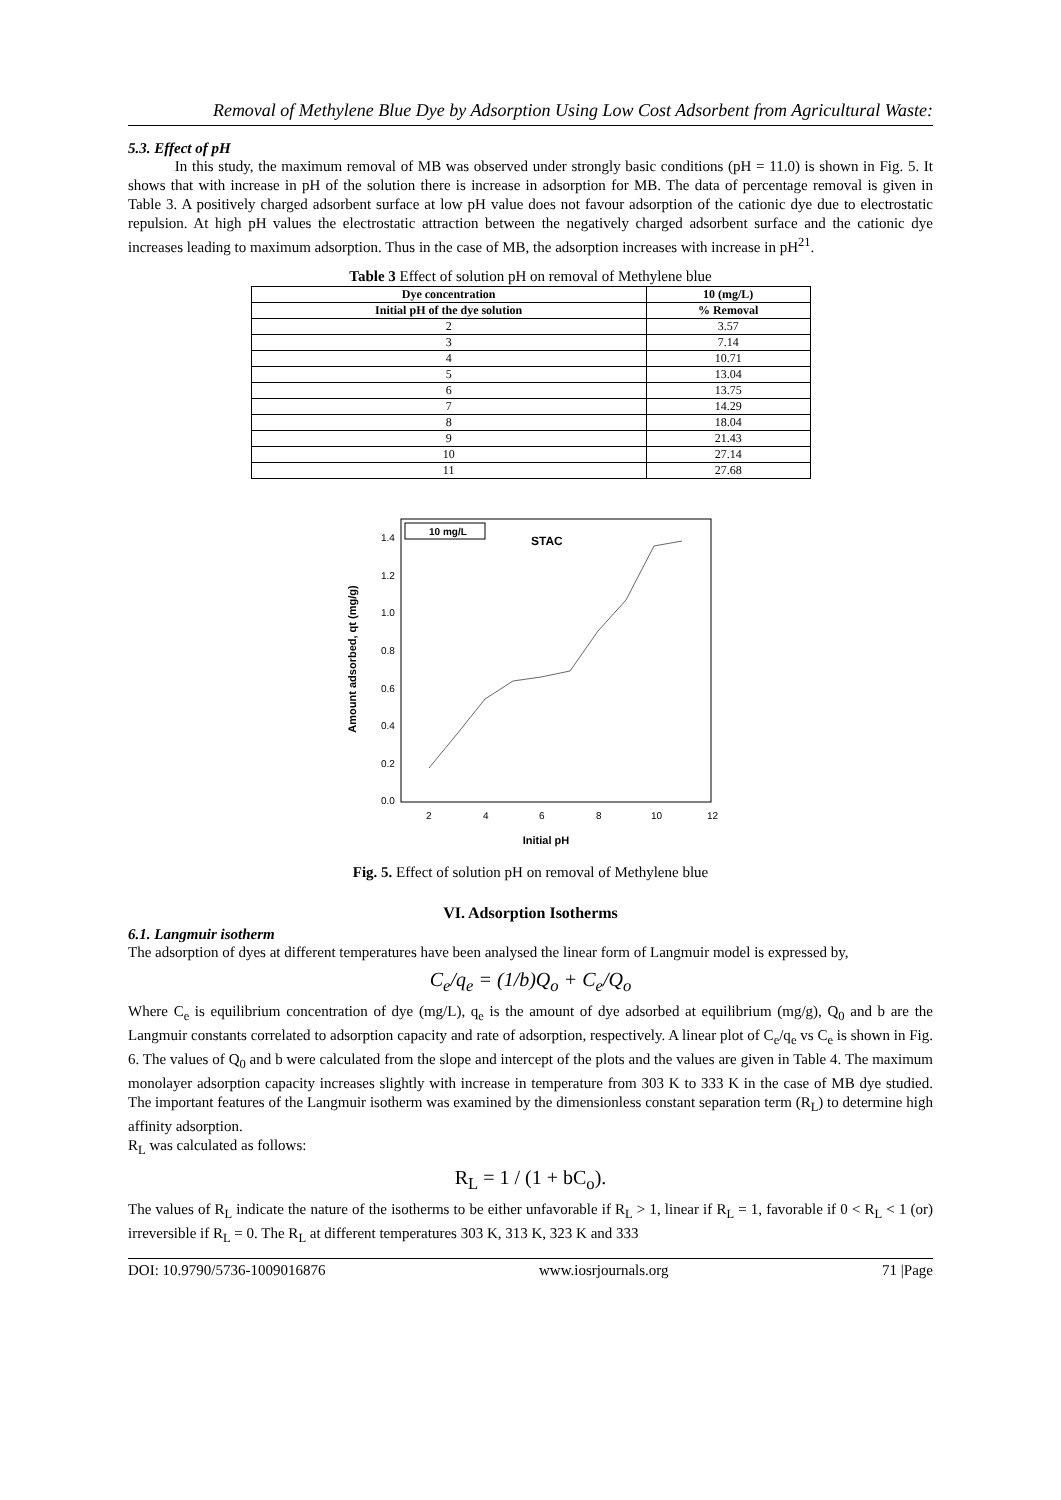Removal of Methylene Blue Dye by Adsorption Using Low Cost Adsorbent from Agricultural Waste:
5.3. Effect of pH
In this study, the maximum removal of MB was observed under strongly basic conditions (pH = 11.0) is shown in Fig. 5. It shows that with increase in pH of the solution there is increase in adsorption for MB. The data of percentage removal is given in Table 3. A positively charged adsorbent surface at low pH value does not favour adsorption of the cationic dye due to electrostatic repulsion. At high pH values the electrostatic attraction between the negatively charged adsorbent surface and the cationic dye increases leading to maximum adsorption. Thus in the case of MB, the adsorption increases with increase in pH<sup>21</sup>.
Table 3 Effect of solution pH on removal of Methylene blue
| Dye concentration | 10 (mg/L) |
| --- | --- |
| Initial pH of the dye solution | % Removal |
| 2 | 3.57 |
| 3 | 7.14 |
| 4 | 10.71 |
| 5 | 13.04 |
| 6 | 13.75 |
| 7 | 14.29 |
| 8 | 18.04 |
| 9 | 21.43 |
| 10 | 27.14 |
| 11 | 27.68 |
Amount adsorbed, qt (mg/g)
1.4
1.2
1.0
0.8
0.6
0.4
0.2
0.0
2
4
6
8
10
12
Initial pH
10 mg/L
STAC
Fig. 5. Effect of solution pH on removal of Methylene blue
VI. Adsorption Isotherms
6.1. Langmuir isotherm
The adsorption of dyes at different temperatures have been analysed the linear form of Langmuir model is expressed by,
C<sub>e</sub>/q<sub>e</sub> = (1/b)Q<sub>o</sub> + C<sub>e</sub>/Q<sub>o</sub>
Where C<sub>e</sub> is equilibrium concentration of dye (mg/L), q<sub>e</sub> is the amount of dye adsorbed at equilibrium (mg/g), Q<sub>0</sub> and b are the Langmuir constants correlated to adsorption capacity and rate of adsorption, respectively. A linear plot of C<sub>e</sub>/q<sub>e</sub> vs C<sub>e</sub> is shown in Fig. 6. The values of Q<sub>0</sub> and b were calculated from the slope and intercept of the plots and the values are given in Table 4. The maximum monolayer adsorption capacity increases slightly with increase in temperature from 303 K to 333 K in the case of MB dye studied. The important features of the Langmuir isotherm was examined by the dimensionless constant separation term (R<sub>L</sub>) to determine high affinity adsorption.
R<sub>L</sub> was calculated as follows:
R<sub>L</sub> = 1 / (1 + bC<sub>o</sub>).
The values of R<sub>L</sub> indicate the nature of the isotherms to be either unfavorable if R<sub>L</sub> > 1, linear if R<sub>L</sub> = 1, favorable if 0 < R<sub>L</sub> < 1 (or) irreversible if R<sub>L</sub> = 0. The R<sub>L</sub> at different temperatures 303 K, 313 K, 323 K and 333
DOI: 10.9790/5736-1009016876 www.iosrjournals.org 71 |Page